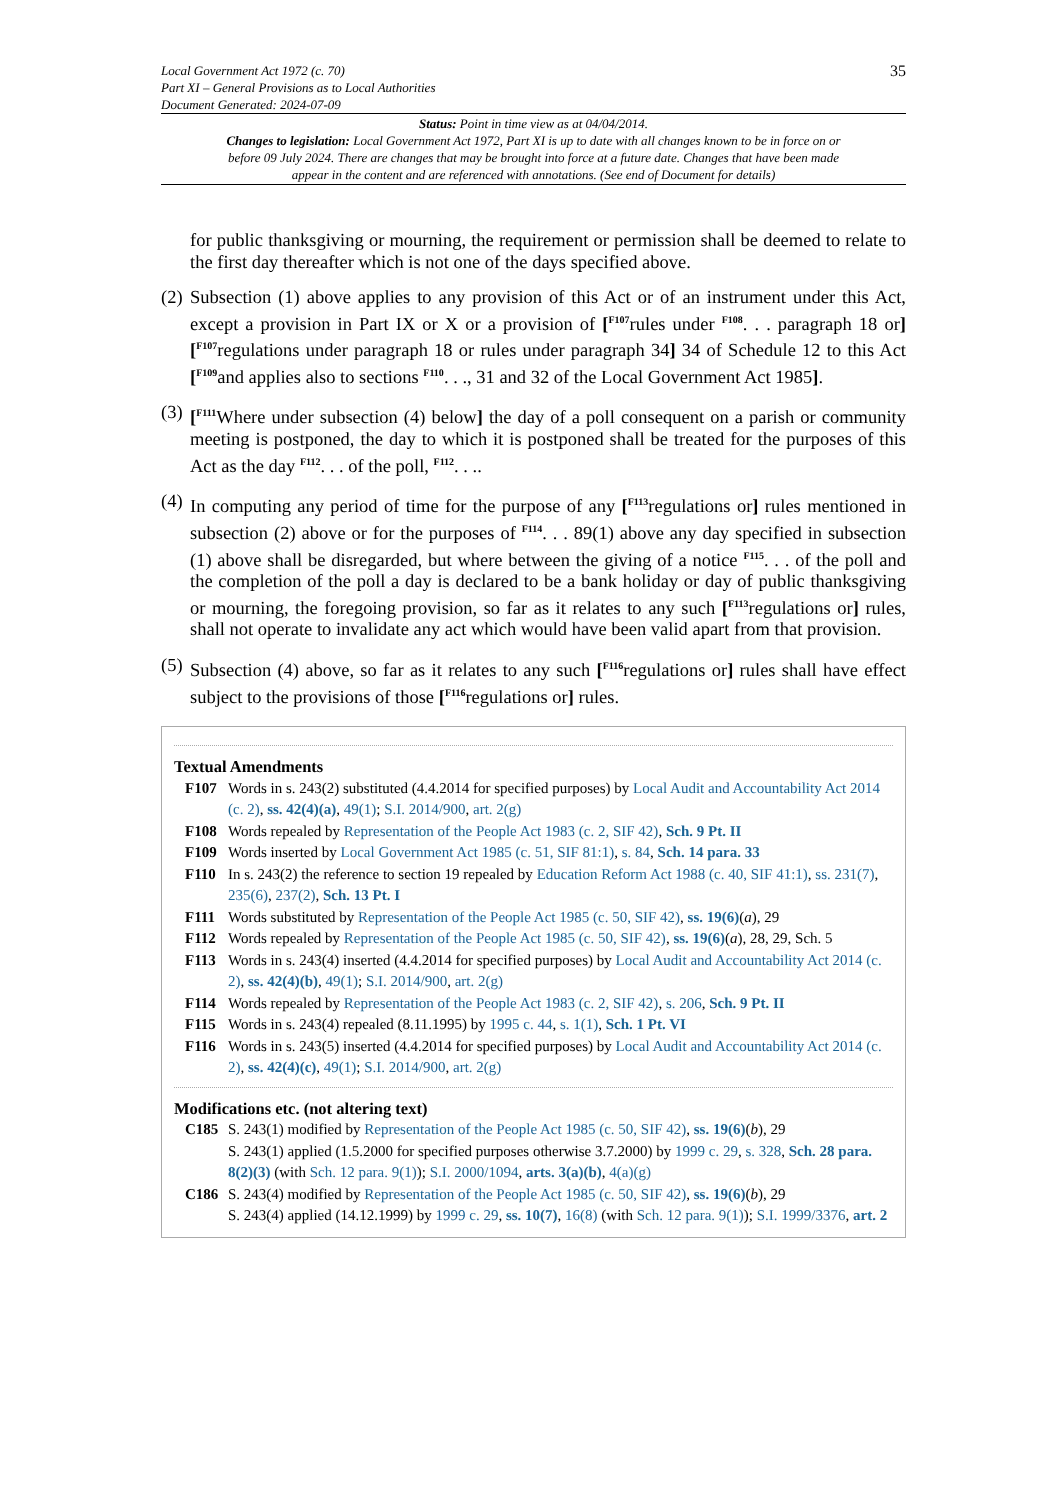Local Government Act 1972 (c. 70)
Part XI – General Provisions as to Local Authorities
Document Generated: 2024-07-09
35
Status: Point in time view as at 04/04/2014.
Changes to legislation: Local Government Act 1972, Part XI is up to date with all changes known to be in force on or before 09 July 2024. There are changes that may be brought into force at a future date. Changes that have been made appear in the content and are referenced with annotations. (See end of Document for details)
for public thanksgiving or mourning, the requirement or permission shall be deemed to relate to the first day thereafter which is not one of the days specified above.
(2)
Subsection (1) above applies to any provision of this Act or of an instrument under this Act, except a provision in Part IX or X or a provision of [<sup>F107</sup>rules under <sup>F108</sup>. . . paragraph 18 or][<sup>F107</sup>regulations under paragraph 18 or rules under paragraph 34] 34 of Schedule 12 to this Act [<sup>F109</sup>and applies also to sections <sup>F110</sup>. . ., 31 and 32 of the Local Government Act 1985].
(3)
[<sup>F111</sup>Where under subsection (4) below] the day of a poll consequent on a parish or community meeting is postponed, the day to which it is postponed shall be treated for the purposes of this Act as the day <sup>F112</sup>. . . of the poll, <sup>F112</sup>. . ..
(4)
In computing any period of time for the purpose of any [<sup>F113</sup>regulations or] rules mentioned in subsection (2) above or for the purposes of <sup>F114</sup>. . . 89(1) above any day specified in subsection (1) above shall be disregarded, but where between the giving of a notice <sup>F115</sup>. . . of the poll and the completion of the poll a day is declared to be a bank holiday or day of public thanksgiving or mourning, the foregoing provision, so far as it relates to any such [<sup>F113</sup>regulations or] rules, shall not operate to invalidate any act which would have been valid apart from that provision.
(5)
Subsection (4) above, so far as it relates to any such [<sup>F116</sup>regulations or] rules shall have effect subject to the provisions of those [<sup>F116</sup>regulations or] rules.
Textual Amendments
F107 Words in s. 243(2) substituted (4.4.2014 for specified purposes) by Local Audit and Accountability Act 2014 (c. 2), ss. 42(4)(a), 49(1); S.I. 2014/900, art. 2(g)
F108 Words repealed by Representation of the People Act 1983 (c. 2, SIF 42), Sch. 9 Pt. II
F109 Words inserted by Local Government Act 1985 (c. 51, SIF 81:1), s. 84, Sch. 14 para. 33
F110 In s. 243(2) the reference to section 19 repealed by Education Reform Act 1988 (c. 40, SIF 41:1), ss. 231(7), 235(6), 237(2), Sch. 13 Pt. I
F111 Words substituted by Representation of the People Act 1985 (c. 50, SIF 42), ss. 19(6)(a), 29
F112 Words repealed by Representation of the People Act 1985 (c. 50, SIF 42), ss. 19(6)(a), 28, 29, Sch. 5
F113 Words in s. 243(4) inserted (4.4.2014 for specified purposes) by Local Audit and Accountability Act 2014 (c. 2), ss. 42(4)(b), 49(1); S.I. 2014/900, art. 2(g)
F114 Words repealed by Representation of the People Act 1983 (c. 2, SIF 42), s. 206, Sch. 9 Pt. II
F115 Words in s. 243(4) repealed (8.11.1995) by 1995 c. 44, s. 1(1), Sch. 1 Pt. VI
F116 Words in s. 243(5) inserted (4.4.2014 for specified purposes) by Local Audit and Accountability Act 2014 (c. 2), ss. 42(4)(c), 49(1); S.I. 2014/900, art. 2(g)
Modifications etc. (not altering text)
C185 S. 243(1) modified by Representation of the People Act 1985 (c. 50, SIF 42), ss. 19(6)(b), 29
S. 243(1) applied (1.5.2000 for specified purposes otherwise 3.7.2000) by 1999 c. 29, s. 328, Sch. 28 para. 8(2)(3) (with Sch. 12 para. 9(1)); S.I. 2000/1094, arts. 3(a)(b), 4(a)(g)
C186 S. 243(4) modified by Representation of the People Act 1985 (c. 50, SIF 42), ss. 19(6)(b), 29
S. 243(4) applied (14.12.1999) by 1999 c. 29, ss. 10(7), 16(8) (with Sch. 12 para. 9(1)); S.I. 1999/3376, art. 2